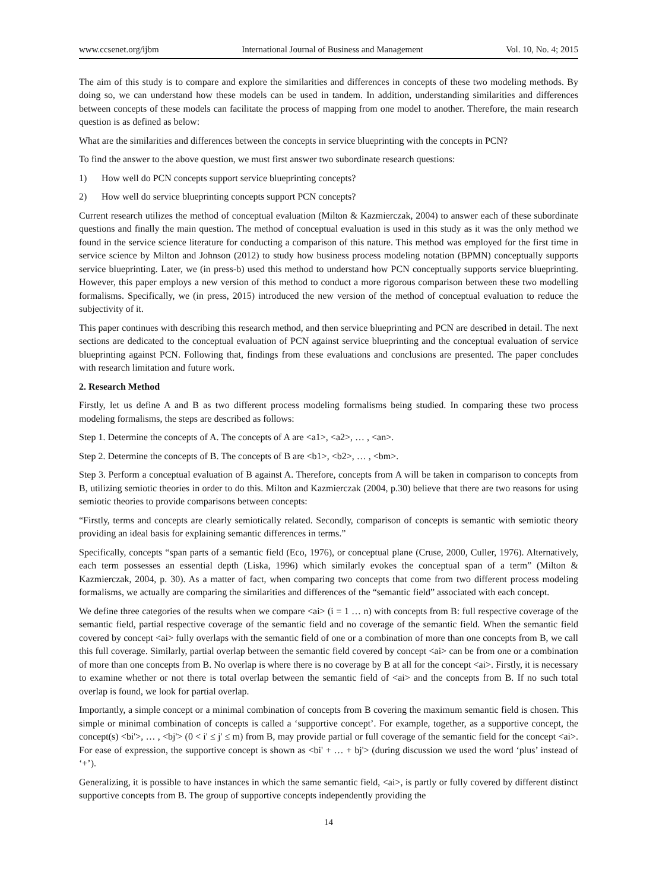www.ccsenet.org/ijbm International Journal of Business and Management Vol. 10, No. 4; 2015
The aim of this study is to compare and explore the similarities and differences in concepts of these two modeling methods. By doing so, we can understand how these models can be used in tandem. In addition, understanding similarities and differences between concepts of these models can facilitate the process of mapping from one model to another. Therefore, the main research question is as defined as below:
What are the similarities and differences between the concepts in service blueprinting with the concepts in PCN?
To find the answer to the above question, we must first answer two subordinate research questions:
1) How well do PCN concepts support service blueprinting concepts?
2) How well do service blueprinting concepts support PCN concepts?
Current research utilizes the method of conceptual evaluation (Milton & Kazmierczak, 2004) to answer each of these subordinate questions and finally the main question. The method of conceptual evaluation is used in this study as it was the only method we found in the service science literature for conducting a comparison of this nature. This method was employed for the first time in service science by Milton and Johnson (2012) to study how business process modeling notation (BPMN) conceptually supports service blueprinting. Later, we (in press-b) used this method to understand how PCN conceptually supports service blueprinting. However, this paper employs a new version of this method to conduct a more rigorous comparison between these two modelling formalisms. Specifically, we (in press, 2015) introduced the new version of the method of conceptual evaluation to reduce the subjectivity of it.
This paper continues with describing this research method, and then service blueprinting and PCN are described in detail. The next sections are dedicated to the conceptual evaluation of PCN against service blueprinting and the conceptual evaluation of service blueprinting against PCN. Following that, findings from these evaluations and conclusions are presented. The paper concludes with research limitation and future work.
2. Research Method
Firstly, let us define A and B as two different process modeling formalisms being studied. In comparing these two process modeling formalisms, the steps are described as follows:
Step 1. Determine the concepts of A. The concepts of A are <a1>, <a2>, … , <an>.
Step 2. Determine the concepts of B. The concepts of B are <b1>, <b2>, … , <bm>.
Step 3. Perform a conceptual evaluation of B against A. Therefore, concepts from A will be taken in comparison to concepts from B, utilizing semiotic theories in order to do this. Milton and Kazmierczak (2004, p.30) believe that there are two reasons for using semiotic theories to provide comparisons between concepts:
“Firstly, terms and concepts are clearly semiotically related. Secondly, comparison of concepts is semantic with semiotic theory providing an ideal basis for explaining semantic differences in terms.”
Specifically, concepts “span parts of a semantic field (Eco, 1976), or conceptual plane (Cruse, 2000, Culler, 1976). Alternatively, each term possesses an essential depth (Liska, 1996) which similarly evokes the conceptual span of a term” (Milton & Kazmierczak, 2004, p. 30). As a matter of fact, when comparing two concepts that come from two different process modeling formalisms, we actually are comparing the similarities and differences of the “semantic field” associated with each concept.
We define three categories of the results when we compare <ai> (i = 1 … n) with concepts from B: full respective coverage of the semantic field, partial respective coverage of the semantic field and no coverage of the semantic field. When the semantic field covered by concept <ai> fully overlaps with the semantic field of one or a combination of more than one concepts from B, we call this full coverage. Similarly, partial overlap between the semantic field covered by concept <ai> can be from one or a combination of more than one concepts from B. No overlap is where there is no coverage by B at all for the concept <ai>. Firstly, it is necessary to examine whether or not there is total overlap between the semantic field of <ai> and the concepts from B. If no such total overlap is found, we look for partial overlap.
Importantly, a simple concept or a minimal combination of concepts from B covering the maximum semantic field is chosen. This simple or minimal combination of concepts is called a ‘supportive concept’. For example, together, as a supportive concept, the concept(s) <bi'>, … , <bj'> (0 < i' ≤ j' ≤ m) from B, may provide partial or full coverage of the semantic field for the concept <ai>. For ease of expression, the supportive concept is shown as <bi' + … + bj'> (during discussion we used the word ‘plus’ instead of ‘+’).
Generalizing, it is possible to have instances in which the same semantic field, <ai>, is partly or fully covered by different distinct supportive concepts from B. The group of supportive concepts independently providing the
14